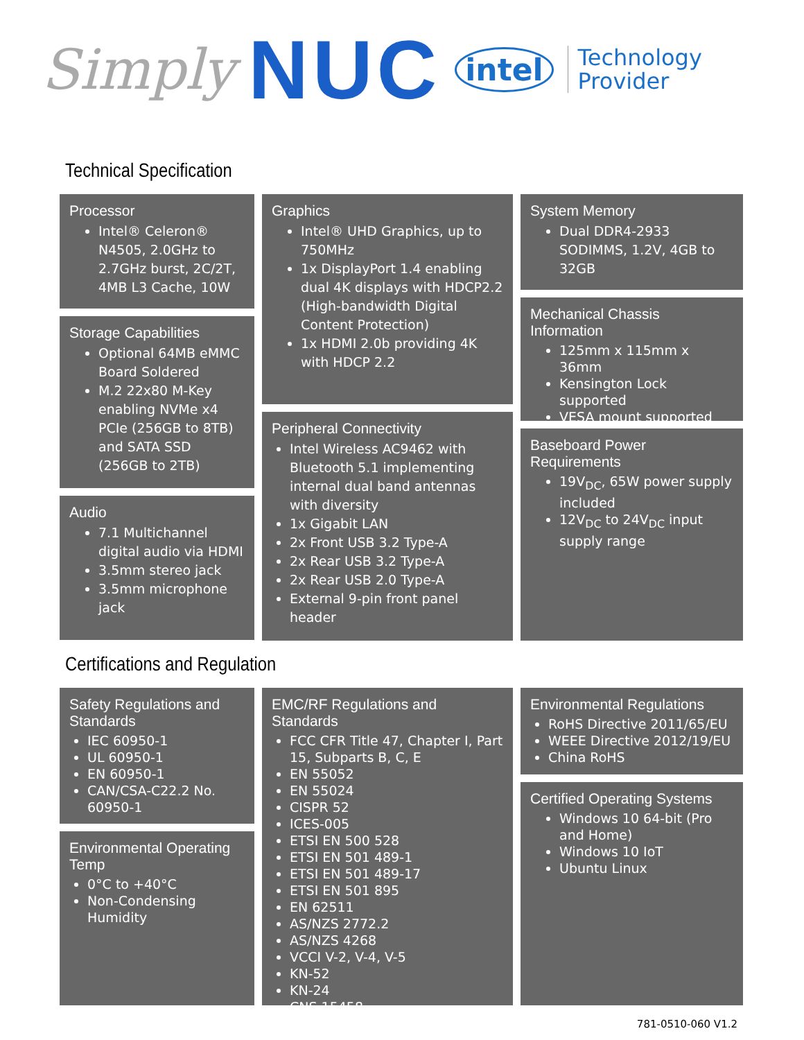Simply NUC intel Technology
Provider
Technical Specification
Processor
Intel® Celeron® N4505, 2.0GHz to 2.7GHz burst, 2C/2T, 4MB L3 Cache, 10W
Storage Capabilities
Optional 64MB eMMC Board Soldered
M.2 22x80 M-Key enabling NVMe x4 PCIe (256GB to 8TB) and SATA SSD (256GB to 2TB)
Audio
7.1 Multichannel digital audio via HDMI
3.5mm stereo jack
3.5mm microphone jack
Graphics
Intel® UHD Graphics, up to 750MHz
1x DisplayPort 1.4 enabling dual 4K displays with HDCP2.2 (High-bandwidth Digital Content Protection)
1x HDMI 2.0b providing 4K with HDCP 2.2
Peripheral Connectivity
Intel Wireless AC9462 with Bluetooth 5.1 implementing internal dual band antennas with diversity
1x Gigabit LAN
2x Front USB 3.2 Type-A
2x Rear USB 3.2 Type-A
2x Rear USB 2.0 Type-A
External 9-pin front panel header
System Memory
Dual DDR4-2933 SODIMMS, 1.2V, 4GB to 32GB
Mechanical Chassis Information
125mm x 115mm x 36mm
Kensington Lock supported
VESA mount supported
Baseboard Power Requirements
19V<sub>DC</sub>, 65W power supply included
12V<sub>DC</sub> to 24V<sub>DC</sub> input supply range
Certifications and Regulation
Safety Regulations and Standards
IEC 60950-1
UL 60950-1
EN 60950-1
CAN/CSA-C22.2 No. 60950-1
Environmental Operating Temp
0°C to +40°C
Non-Condensing Humidity
EMC/RF Regulations and Standards
FCC CFR Title 47, Chapter I, Part 15, Subparts B, C, E
EN 55052
EN 55024
CISPR 52
ICES-005
ETSI EN 500 528
ETSI EN 501 489-1
ETSI EN 501 489-17
ETSI EN 501 895
EN 62511
AS/NZS 2772.2
AS/NZS 4268
VCCI V-2, V-4, V-5
KN-52
KN-24
CNS 15458
Environmental Regulations
RoHS Directive 2011/65/EU
WEEE Directive 2012/19/EU
China RoHS
Certified Operating Systems
Windows 10 64-bit (Pro and Home)
Windows 10 IoT
Ubuntu Linux
781-0510-060 V1.2